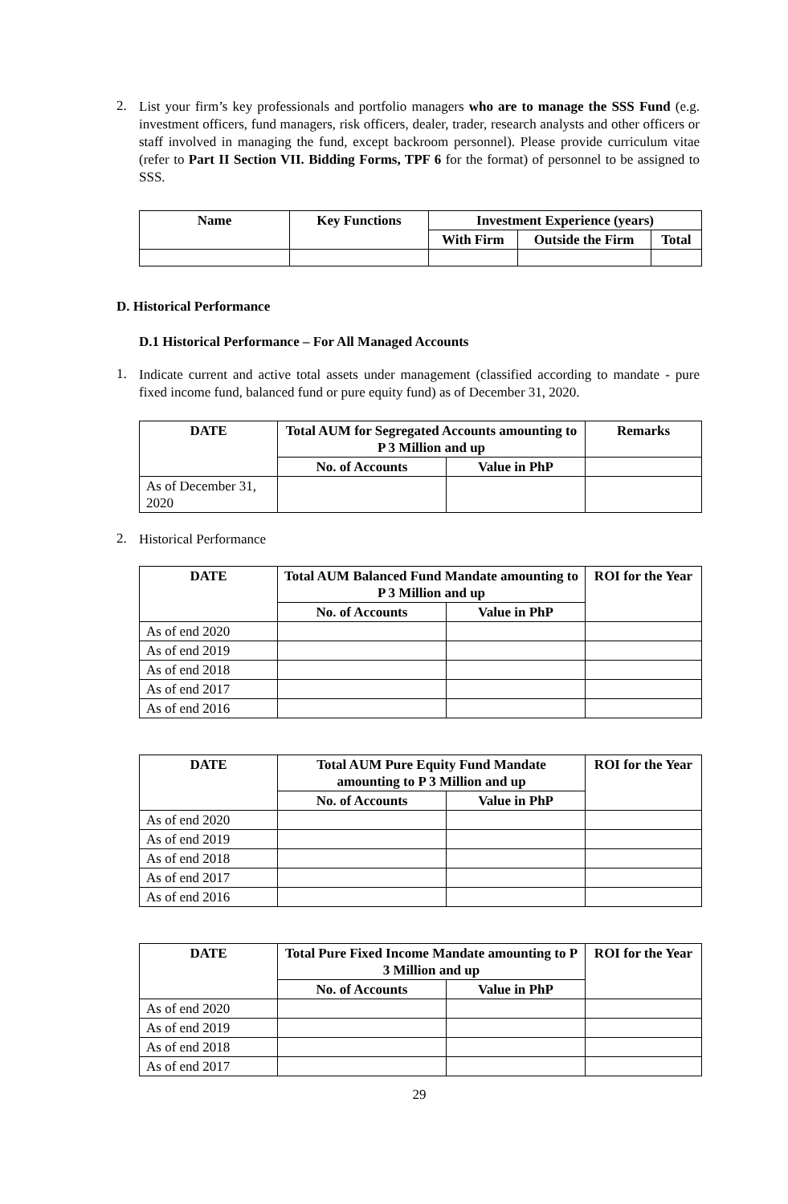2.
List your firm’s key professionals and portfolio managers who are to manage the SSS Fund (e.g. investment officers, fund managers, risk officers, dealer, trader, research analysts and other officers or staff involved in managing the fund, except backroom personnel). Please provide curriculum vitae (refer to Part II Section VII. Bidding Forms, TPF 6 for the format) of personnel to be assigned to SSS.
| Name | Key Functions | Investment Experience (years) | | |
| --- | --- | --- | --- | --- |
| | | With Firm | Outside the Firm | Total |
D. Historical Performance
D.1 Historical Performance – For All Managed Accounts
1.
Indicate current and active total assets under management (classified according to mandate - pure fixed income fund, balanced fund or pure equity fund) as of December 31, 2020.
| DATE | Total AUM for Segregated Accounts amounting to P 3 Million and up | | Remarks |
| --- | --- | --- | --- |
| | No. of Accounts | Value in PhP | |
| As of December 31, 2020 | | | |
2.
Historical Performance
| DATE | Total AUM Balanced Fund Mandate amounting to P 3 Million and up | | ROI for the Year |
| --- | --- | --- | --- |
| | No. of Accounts | Value in PhP | |
| As of end 2020 | | | |
| As of end 2019 | | | |
| As of end 2018 | | | |
| As of end 2017 | | | |
| As of end 2016 | | | |
| DATE | Total AUM Pure Equity Fund Mandate amounting to P 3 Million and up | | ROI for the Year |
| --- | --- | --- | --- |
| | No. of Accounts | Value in PhP | |
| As of end 2020 | | | |
| As of end 2019 | | | |
| As of end 2018 | | | |
| As of end 2017 | | | |
| As of end 2016 | | | |
| DATE | Total Pure Fixed Income Mandate amounting to P 3 Million and up | | ROI for the Year |
| --- | --- | --- | --- |
| | No. of Accounts | Value in PhP | |
| As of end 2020 | | | |
| As of end 2019 | | | |
| As of end 2018 | | | |
| As of end 2017 | | | |
29